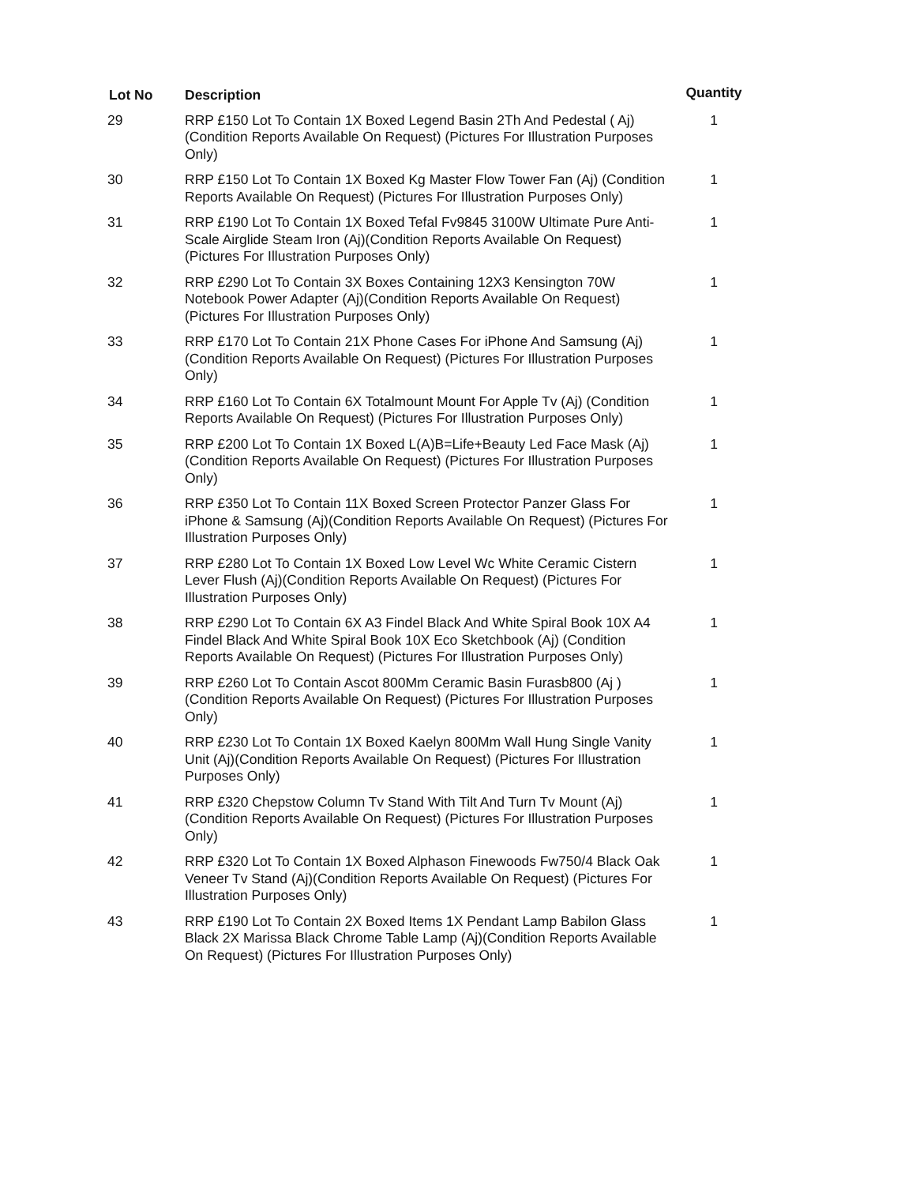| Lot No | Description | Quantity |
| --- | --- | --- |
| 29 | RRP £150 Lot To Contain 1X Boxed Legend Basin 2Th And Pedestal ( Aj)(Condition Reports Available On Request) (Pictures For Illustration Purposes Only) | 1 |
| 30 | RRP £150 Lot To Contain 1X Boxed Kg Master Flow Tower Fan (Aj) (Condition Reports Available On Request) (Pictures For Illustration Purposes Only) | 1 |
| 31 | RRP £190 Lot To Contain 1X Boxed Tefal Fv9845 3100W Ultimate Pure Anti-Scale Airglide Steam Iron (Aj)(Condition Reports Available On Request) (Pictures For Illustration Purposes Only) | 1 |
| 32 | RRP £290 Lot To Contain 3X Boxes Containing 12X3 Kensington 70W Notebook Power Adapter (Aj)(Condition Reports Available On Request) (Pictures For Illustration Purposes Only) | 1 |
| 33 | RRP £170 Lot To Contain 21X Phone Cases For iPhone And Samsung (Aj)(Condition Reports Available On Request) (Pictures For Illustration Purposes Only) | 1 |
| 34 | RRP £160 Lot To Contain 6X Totalmount Mount For Apple Tv (Aj) (Condition Reports Available On Request) (Pictures For Illustration Purposes Only) | 1 |
| 35 | RRP £200 Lot To Contain 1X Boxed L(A)B=Life+Beauty Led Face Mask (Aj)(Condition Reports Available On Request) (Pictures For Illustration Purposes Only) | 1 |
| 36 | RRP £350 Lot To Contain 11X Boxed Screen Protector Panzer Glass For iPhone & Samsung (Aj)(Condition Reports Available On Request) (Pictures For Illustration Purposes Only) | 1 |
| 37 | RRP £280 Lot To Contain 1X Boxed Low Level Wc White Ceramic Cistern Lever Flush (Aj)(Condition Reports Available On Request) (Pictures For Illustration Purposes Only) | 1 |
| 38 | RRP £290 Lot To Contain 6X A3 Findel Black And White Spiral Book 10X A4 Findel Black And White Spiral Book 10X Eco Sketchbook (Aj) (Condition Reports Available On Request) (Pictures For Illustration Purposes Only) | 1 |
| 39 | RRP £260 Lot To Contain Ascot 800Mm Ceramic Basin Furasb800 (Aj ) (Condition Reports Available On Request) (Pictures For Illustration Purposes Only) | 1 |
| 40 | RRP £230 Lot To Contain 1X Boxed Kaelyn 800Mm Wall Hung Single Vanity Unit (Aj)(Condition Reports Available On Request) (Pictures For Illustration Purposes Only) | 1 |
| 41 | RRP £320 Chepstow Column Tv Stand With Tilt And Turn Tv Mount (Aj) (Condition Reports Available On Request) (Pictures For Illustration Purposes Only) | 1 |
| 42 | RRP £320 Lot To Contain 1X Boxed Alphason Finewoods Fw750/4 Black Oak Veneer Tv Stand (Aj)(Condition Reports Available On Request) (Pictures For Illustration Purposes Only) | 1 |
| 43 | RRP £190 Lot To Contain 2X Boxed Items 1X Pendant Lamp Babilon Glass Black 2X Marissa Black Chrome Table Lamp (Aj)(Condition Reports Available On Request) (Pictures For Illustration Purposes Only) | 1 |